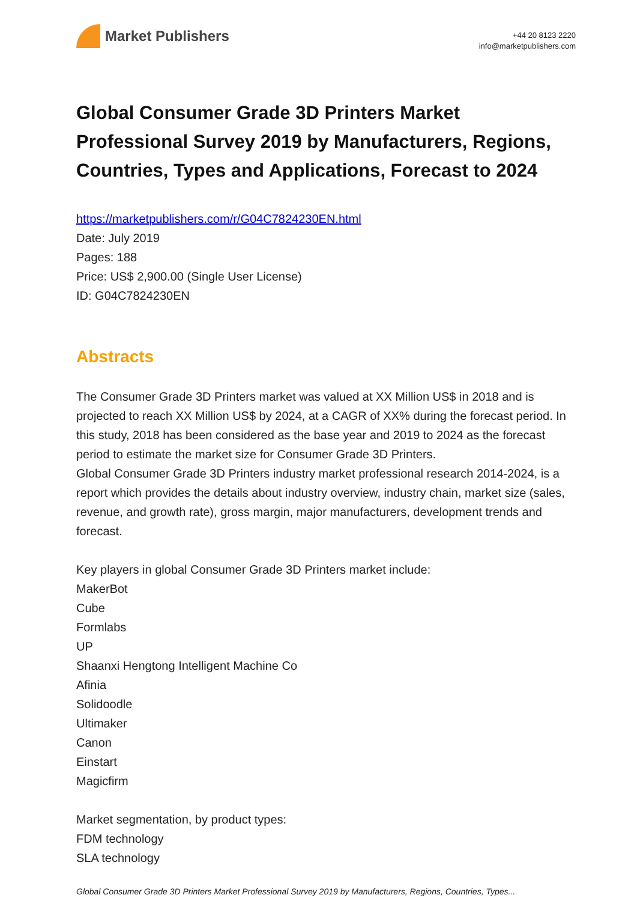Market Publishers
+44 20 8123 2220
info@marketpublishers.com
Global Consumer Grade 3D Printers Market Professional Survey 2019 by Manufacturers, Regions, Countries, Types and Applications, Forecast to 2024
https://marketpublishers.com/r/G04C7824230EN.html
Date: July 2019
Pages: 188
Price: US$ 2,900.00 (Single User License)
ID: G04C7824230EN
Abstracts
The Consumer Grade 3D Printers market was valued at XX Million US$ in 2018 and is projected to reach XX Million US$ by 2024, at a CAGR of XX% during the forecast period. In this study, 2018 has been considered as the base year and 2019 to 2024 as the forecast period to estimate the market size for Consumer Grade 3D Printers.
Global Consumer Grade 3D Printers industry market professional research 2014-2024, is a report which provides the details about industry overview, industry chain, market size (sales, revenue, and growth rate), gross margin, major manufacturers, development trends and forecast.
Key players in global Consumer Grade 3D Printers market include:
MakerBot
Cube
Formlabs
UP
Shaanxi Hengtong Intelligent Machine Co
Afinia
Solidoodle
Ultimaker
Canon
Einstart
Magicfirm
Market segmentation, by product types:
FDM technology
SLA technology
Global Consumer Grade 3D Printers Market Professional Survey 2019 by Manufacturers, Regions, Countries, Types...